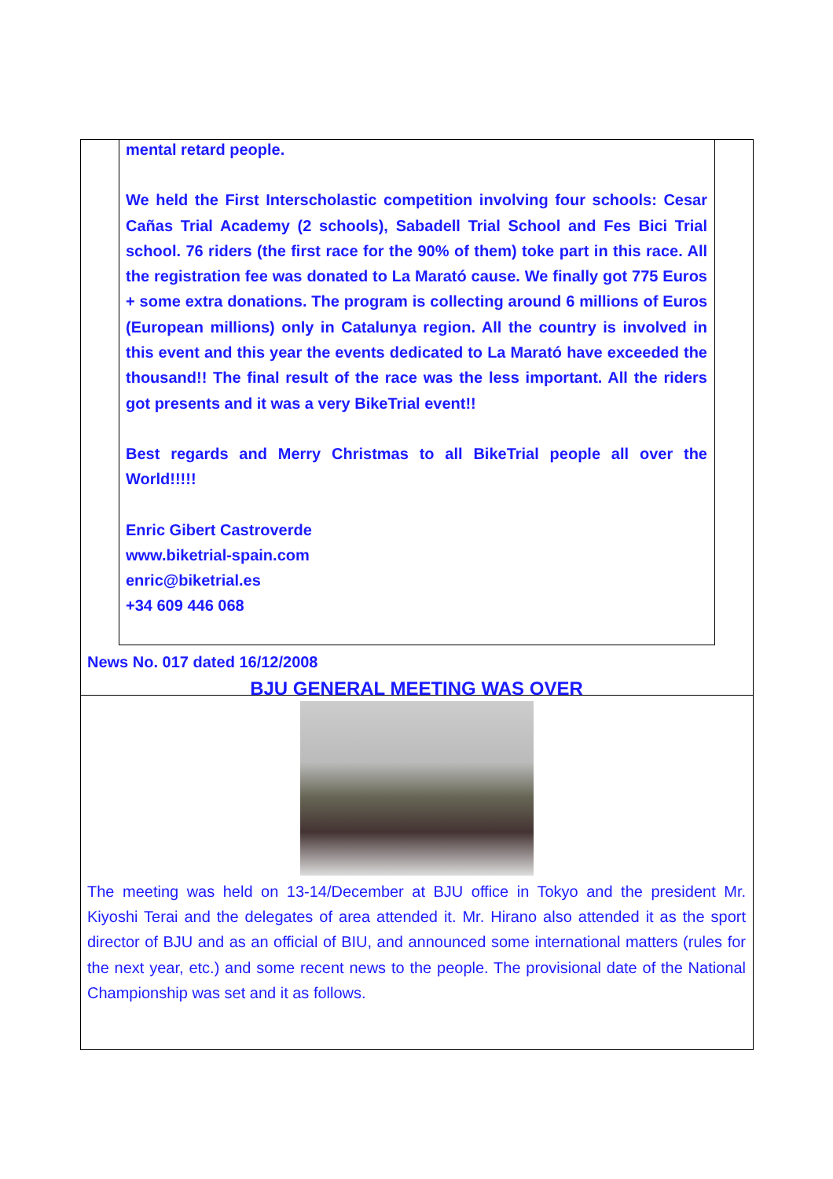mental retard people.
We held the First Interscholastic competition involving four schools: Cesar Cañas Trial Academy (2 schools), Sabadell Trial School and Fes Bici Trial school. 76 riders (the first race for the 90% of them) toke part in this race. All the registration fee was donated to La Marató cause. We finally got 775 Euros + some extra donations. The program is collecting around 6 millions of Euros (European millions) only in Catalunya region. All the country is involved in this event and this year the events dedicated to La Marató have exceeded the thousand!! The final result of the race was the less important. All the riders got presents and it was a very BikeTrial event!!
Best regards and Merry Christmas to all BikeTrial people all over the World!!!!!
Enric Gibert Castroverde
www.biketrial-spain.com
enric@biketrial.es
+34 609 446 068
News No. 017 dated 16/12/2008
BJU GENERAL MEETING WAS OVER
The meeting was held on 13-14/December at BJU office in Tokyo and the president Mr. Kiyoshi Terai and the delegates of area attended it. Mr. Hirano also attended it as the sport director of BJU and as an official of BIU, and announced some international matters (rules for the next year, etc.) and some recent news to the people. The provisional date of the National Championship was set and it as follows.